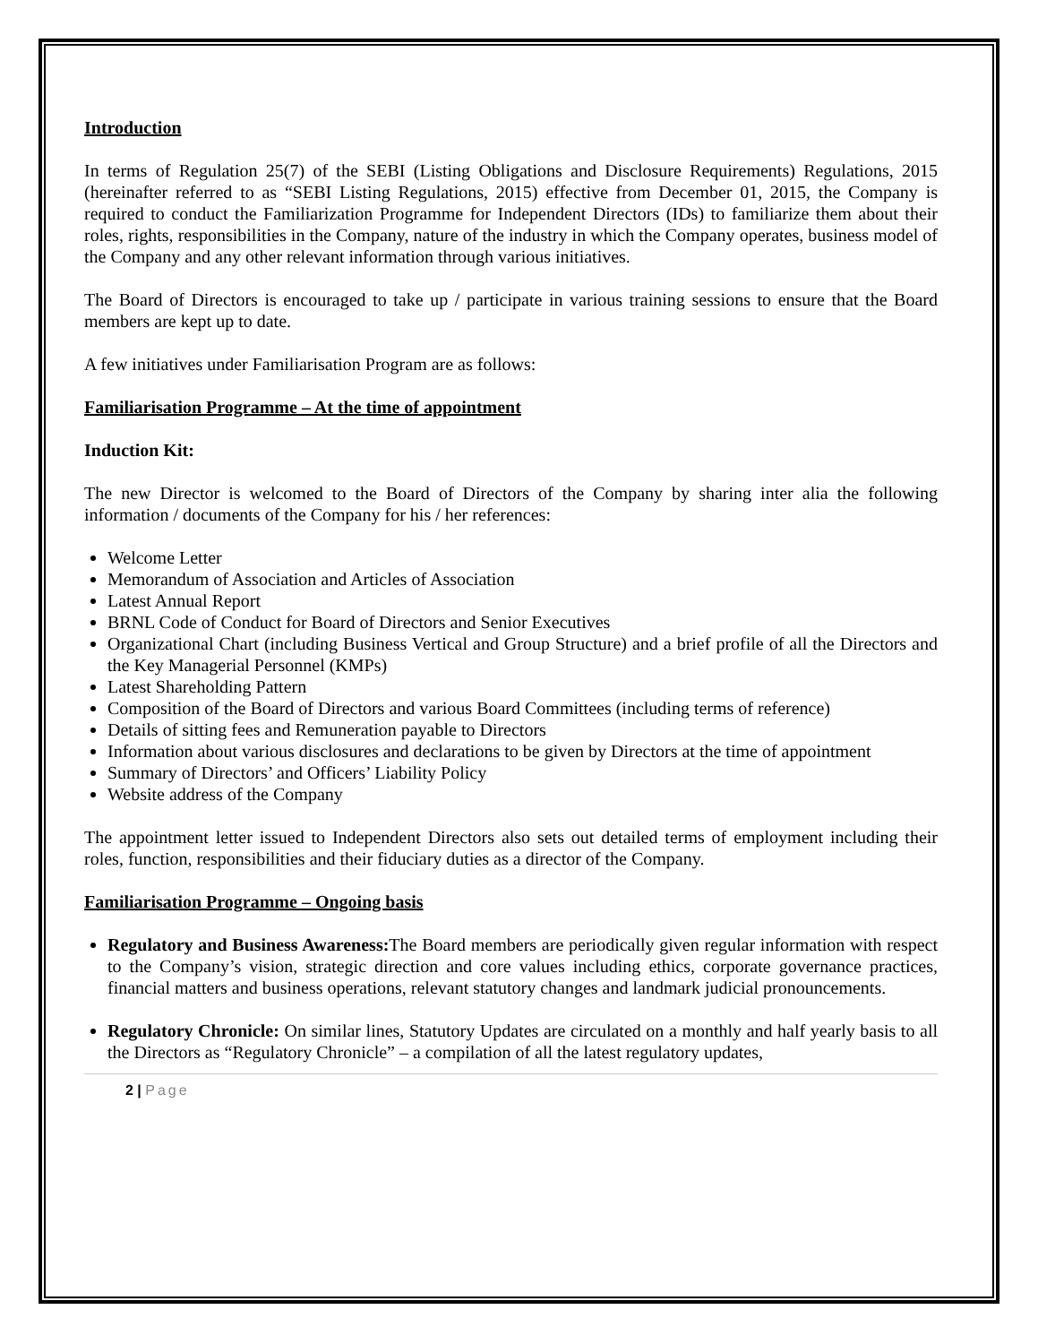Introduction
In terms of Regulation 25(7) of the SEBI (Listing Obligations and Disclosure Requirements) Regulations, 2015 (hereinafter referred to as “SEBI Listing Regulations, 2015) effective from December 01, 2015, the Company is required to conduct the Familiarization Programme for Independent Directors (IDs) to familiarize them about their roles, rights, responsibilities in the Company, nature of the industry in which the Company operates, business model of the Company and any other relevant information through various initiatives.
The Board of Directors is encouraged to take up / participate in various training sessions to ensure that the Board members are kept up to date.
A few initiatives under Familiarisation Program are as follows:
Familiarisation Programme – At the time of appointment
Induction Kit:
The new Director is welcomed to the Board of Directors of the Company by sharing inter alia the following information / documents of the Company for his / her references:
Welcome Letter
Memorandum of Association and Articles of Association
Latest Annual Report
BRNL Code of Conduct for Board of Directors and Senior Executives
Organizational Chart (including Business Vertical and Group Structure) and a brief profile of all the Directors and the Key Managerial Personnel (KMPs)
Latest Shareholding Pattern
Composition of the Board of Directors and various Board Committees (including terms of reference)
Details of sitting fees and Remuneration payable to Directors
Information about various disclosures and declarations to be given by Directors at the time of appointment
Summary of Directors’ and Officers’ Liability Policy
Website address of the Company
The appointment letter issued to Independent Directors also sets out detailed terms of employment including their roles, function, responsibilities and their fiduciary duties as a director of the Company.
Familiarisation Programme – Ongoing basis
Regulatory and Business Awareness: The Board members are periodically given regular information with respect to the Company’s vision, strategic direction and core values including ethics, corporate governance practices, financial matters and business operations, relevant statutory changes and landmark judicial pronouncements.
Regulatory Chronicle: On similar lines, Statutory Updates are circulated on a monthly and half yearly basis to all the Directors as “Regulatory Chronicle” – a compilation of all the latest regulatory updates,
2 | Page